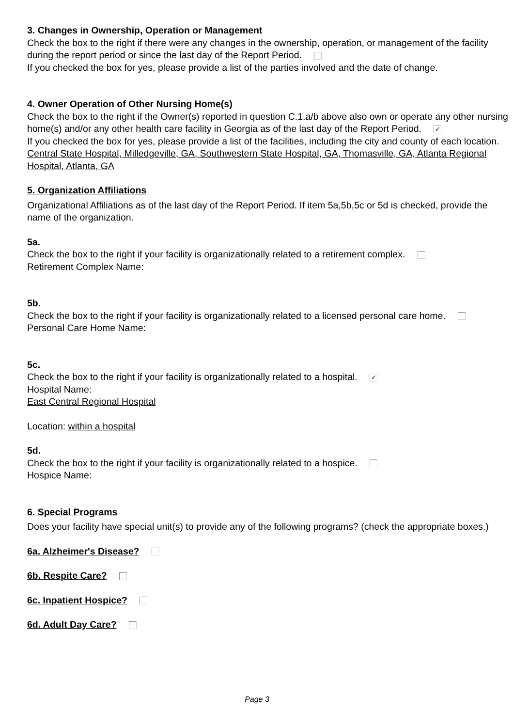3. Changes in Ownership, Operation or Management
Check the box to the right if there were any changes in the ownership, operation, or management of the facility during the report period or since the last day of the Report Period.
If you checked the box for yes, please provide a list of the parties involved and the date of change.
4. Owner Operation of Other Nursing Home(s)
Check the box to the right if the Owner(s) reported in question C.1.a/b above also own or operate any other nursing home(s) and/or any other health care facility in Georgia as of the last day of the Report Period. ✓
If you checked the box for yes, please provide a list of the facilities, including the city and county of each location.
Central State Hospital, Milledgeville, GA, Southwestern State Hospital, GA, Thomasville, GA, Atlanta Regional Hospital, Atlanta, GA
5. Organization Affiliations
Organizational Affiliations as of the last day of the Report Period. If item 5a,5b,5c or 5d is checked, provide the name of the organization.
5a.
Check the box to the right if your facility is organizationally related to a retirement complex.
Retirement Complex Name:
5b.
Check the box to the right if your facility is organizationally related to a licensed personal care home.
Personal Care Home Name:
5c.
Check the box to the right if your facility is organizationally related to a hospital. ✓
Hospital Name:
East Central Regional Hospital
Location: within a hospital
5d.
Check the box to the right if your facility is organizationally related to a hospice.
Hospice Name:
6. Special Programs
Does your facility have special unit(s) to provide any of the following programs? (check the appropriate boxes.)
6a. Alzheimer's Disease?
6b. Respite Care?
6c. Inpatient Hospice?
6d. Adult Day Care?
Page 3